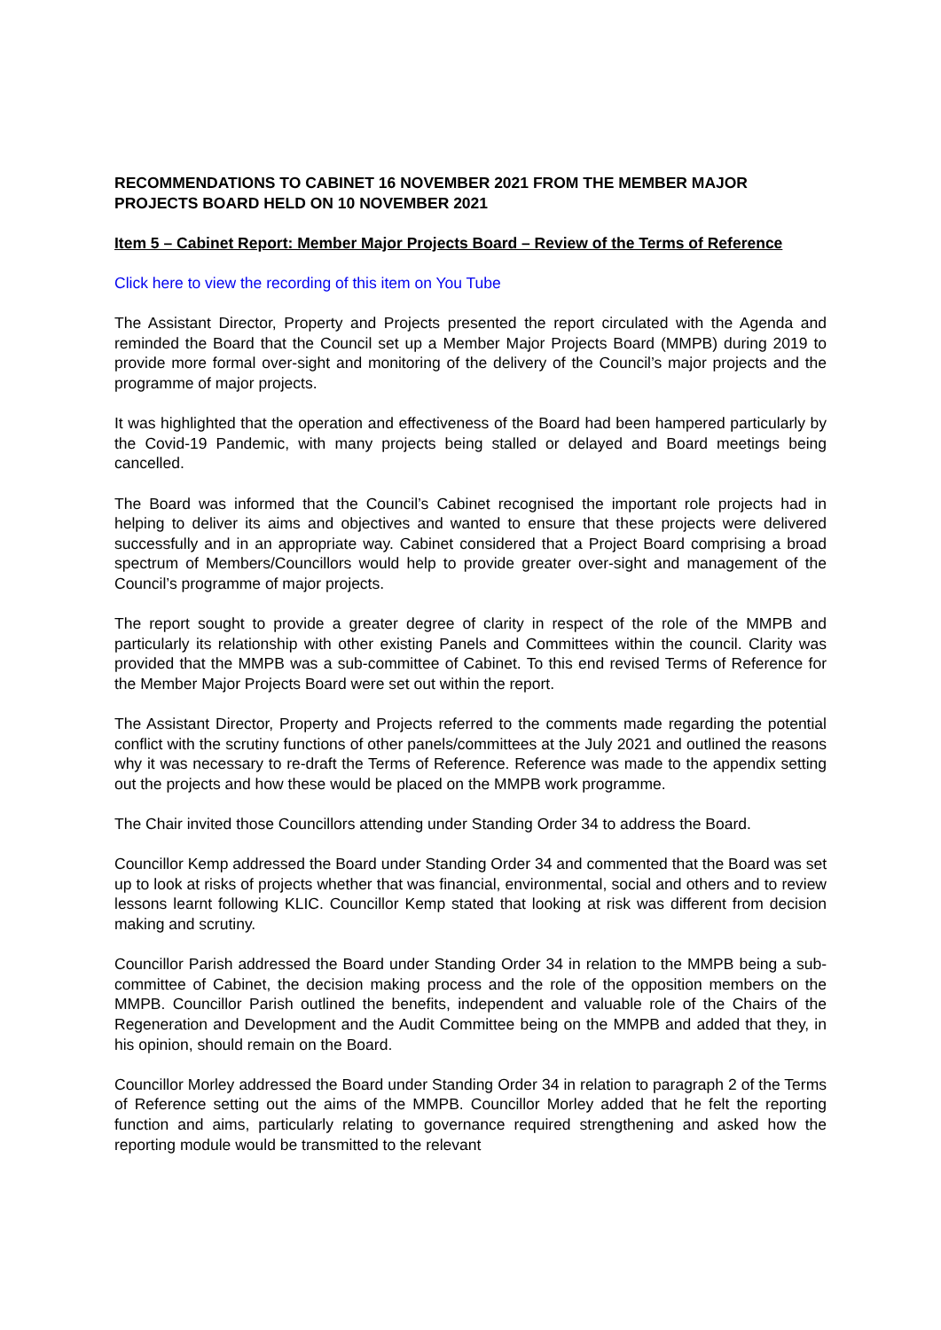RECOMMENDATIONS TO CABINET 16 NOVEMBER 2021 FROM THE MEMBER MAJOR PROJECTS BOARD HELD ON 10 NOVEMBER 2021
Item 5 – Cabinet Report: Member Major Projects Board – Review of the Terms of Reference
Click here to view the recording of this item on You Tube
The Assistant Director, Property and Projects presented the report circulated with the Agenda and reminded the Board that the Council set up a Member Major Projects Board (MMPB) during 2019 to provide more formal over-sight and monitoring of the delivery of the Council’s major projects and the programme of major projects.
It was highlighted that the operation and effectiveness of the Board had been hampered particularly by the Covid-19 Pandemic, with many projects being stalled or delayed and Board meetings being cancelled.
The Board was informed that the Council’s Cabinet recognised the important role projects had in helping to deliver its aims and objectives and wanted to ensure that these projects were delivered successfully and in an appropriate way. Cabinet considered that a Project Board comprising a broad spectrum of Members/Councillors would help to provide greater over-sight and management of the Council’s programme of major projects.
The report sought to provide a greater degree of clarity in respect of the role of the MMPB and particularly its relationship with other existing Panels and Committees within the council. Clarity was provided that the MMPB was a sub-committee of Cabinet. To this end revised Terms of Reference for the Member Major Projects Board were set out within the report.
The Assistant Director, Property and Projects referred to the comments made regarding the potential conflict with the scrutiny functions of other panels/committees at the July 2021 and outlined the reasons why it was necessary to re-draft the Terms of Reference. Reference was made to the appendix setting out the projects and how these would be placed on the MMPB work programme.
The Chair invited those Councillors attending under Standing Order 34 to address the Board.
Councillor Kemp addressed the Board under Standing Order 34 and commented that the Board was set up to look at risks of projects whether that was financial, environmental, social and others and to review lessons learnt following KLIC. Councillor Kemp stated that looking at risk was different from decision making and scrutiny.
Councillor Parish addressed the Board under Standing Order 34 in relation to the MMPB being a sub-committee of Cabinet, the decision making process and the role of the opposition members on the MMPB. Councillor Parish outlined the benefits, independent and valuable role of the Chairs of the Regeneration and Development and the Audit Committee being on the MMPB and added that they, in his opinion, should remain on the Board.
Councillor Morley addressed the Board under Standing Order 34 in relation to paragraph 2 of the Terms of Reference setting out the aims of the MMPB. Councillor Morley added that he felt the reporting function and aims, particularly relating to governance required strengthening and asked how the reporting module would be transmitted to the relevant